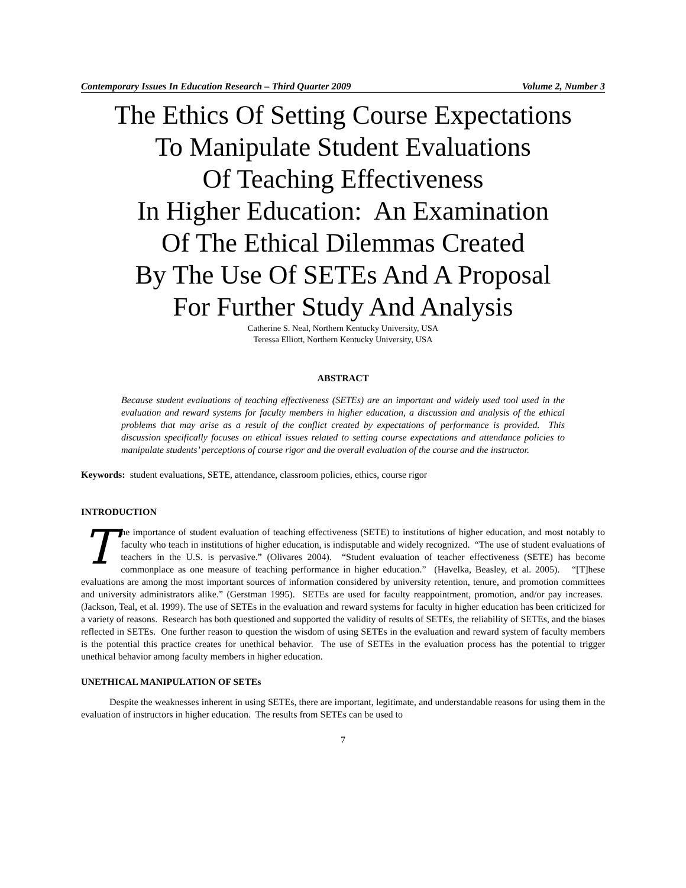Contemporary Issues In Education Research – Third Quarter 2009 Volume 2, Number 3
The Ethics Of Setting Course Expectations
To Manipulate Student Evaluations
Of Teaching Effectiveness
In Higher Education: An Examination
Of The Ethical Dilemmas Created
By The Use Of SETEs And A Proposal
For Further Study And Analysis
Catherine S. Neal, Northern Kentucky University, USA
Teressa Elliott, Northern Kentucky University, USA
ABSTRACT
Because student evaluations of teaching effectiveness (SETEs) are an important and widely used tool used in the evaluation and reward systems for faculty members in higher education, a discussion and analysis of the ethical problems that may arise as a result of the conflict created by expectations of performance is provided. This discussion specifically focuses on ethical issues related to setting course expectations and attendance policies to manipulate students’ perceptions of course rigor and the overall evaluation of the course and the instructor.
Keywords: student evaluations, SETE, attendance, classroom policies, ethics, course rigor
INTRODUCTION
The importance of student evaluation of teaching effectiveness (SETE) to institutions of higher education, and most notably to faculty who teach in institutions of higher education, is indisputable and widely recognized. “The use of student evaluations of teachers in the U.S. is pervasive.” (Olivares 2004). “Student evaluation of teacher effectiveness (SETE) has become commonplace as one measure of teaching performance in higher education.” (Havelka, Beasley, et al. 2005). “[T]hese evaluations are among the most important sources of information considered by university retention, tenure, and promotion committees and university administrators alike.” (Gerstman 1995). SETEs are used for faculty reappointment, promotion, and/or pay increases. (Jackson, Teal, et al. 1999). The use of SETEs in the evaluation and reward systems for faculty in higher education has been criticized for a variety of reasons. Research has both questioned and supported the validity of results of SETEs, the reliability of SETEs, and the biases reflected in SETEs. One further reason to question the wisdom of using SETEs in the evaluation and reward system of faculty members is the potential this practice creates for unethical behavior. The use of SETEs in the evaluation process has the potential to trigger unethical behavior among faculty members in higher education.
UNETHICAL MANIPULATION OF SETEs
Despite the weaknesses inherent in using SETEs, there are important, legitimate, and understandable reasons for using them in the evaluation of instructors in higher education. The results from SETEs can be used to
7